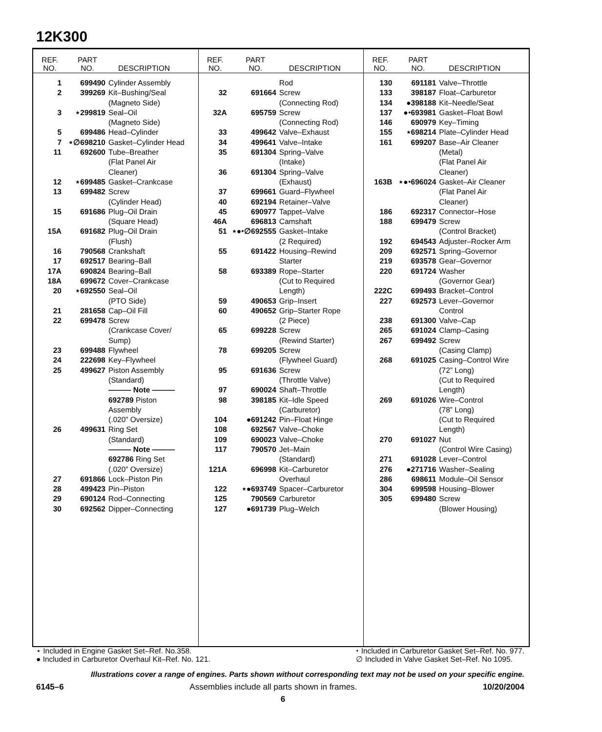12K300
| REF. NO. | PART NO. | DESCRIPTION |
| --- | --- | --- |
| 1 | 699490 | Cylinder Assembly |
| 2 | 399269 | Kit–Bushing/Seal (Magneto Side) |
| 3 | ⋆299819 | Seal–Oil (Magneto Side) |
| 5 | 699486 | Head–Cylinder |
| 7 | ⋆∅698210 | Gasket–Cylinder Head |
| 11 | 692600 | Tube–Breather (Flat Panel Air Cleaner) |
| 12 | ⋆699485 | Gasket–Crankcase |
| 13 | 699482 | Screw (Cylinder Head) |
| 15 | 691686 | Plug–Oil Drain (Square Head) |
| 15A | 691682 | Plug–Oil Drain (Flush) |
| 16 | 790568 | Crankshaft |
| 17 | 692517 | Bearing–Ball |
| 17A | 690824 | Bearing–Ball |
| 18A | 699672 | Cover–Crankcase |
| 20 | ⋆692550 | Seal–Oil (PTO Side) |
| 21 | 281658 | Cap–Oil Fill |
| 22 | 699478 | Screw (Crankcase Cover/ Sump) |
| 23 | 699488 | Flywheel |
| 24 | 222698 | Key–Flywheel |
| 25 | 499627 | Piston Assembly (Standard) ——— Note ——— 692789 Piston Assembly (.020” Oversize) |
| 26 | 499631 | Ring Set (Standard) ——— Note ——— 692786 Ring Set (.020” Oversize) |
| 27 | 691866 | Lock–Piston Pin |
| 28 | 499423 | Pin–Piston |
| 29 | 690124 | Rod–Connecting |
| 30 | 692562 | Dipper–Connecting |
| REF. NO. | PART NO. | DESCRIPTION |
| --- | --- | --- |
| | | Rod |
| 32 | 691664 | Screw (Connecting Rod) |
| 32A | 695759 | Screw (Connecting Rod) |
| 33 | 499642 | Valve–Exhaust |
| 34 | 499641 | Valve–Intake |
| 35 | 691304 | Spring–Valve (Intake) |
| 36 | 691304 | Spring–Valve (Exhaust) |
| 37 | 699661 | Guard–Flywheel |
| 40 | 692194 | Retainer–Valve |
| 45 | 690977 | Tappet–Valve |
| 46A | 696813 | Camshaft |
| 51 | ⋆●⬩∅692555 | Gasket–Intake (2 Required) |
| 55 | 691422 | Housing–Rewind Starter |
| 58 | 693389 | Rope–Starter (Cut to Required Length) |
| 59 | 490653 | Grip–Insert |
| 60 | 490652 | Grip–Starter Rope (2 Piece) |
| 65 | 699228 | Screw (Rewind Starter) |
| 78 | 699205 | Screw (Flywheel Guard) |
| 95 | 691636 | Screw (Throttle Valve) |
| 97 | 690024 | Shaft–Throttle |
| 98 | 398185 | Kit–Idle Speed (Carburetor) |
| 104 | ●691242 | Pin–Float Hinge |
| 108 | 692567 | Valve–Choke |
| 109 | 690023 | Valve–Choke |
| 117 | 790570 | Jet–Main (Standard) |
| 121A | 696998 | Kit–Carburetor Overhaul |
| 122 | ⋆●693749 | Spacer–Carburetor |
| 125 | 790569 | Carburetor |
| 127 | ●691739 | Plug–Welch |
| REF. NO. | PART NO. | DESCRIPTION |
| --- | --- | --- |
| 130 | 691181 | Valve–Throttle |
| 133 | 398187 | Float–Carburetor |
| 134 | ●398188 | Kit–Needle/Seat |
| 137 | ●⬩693981 | Gasket–Float Bowl |
| 146 | 690979 | Key–Timing |
| 155 | ⋆698214 | Plate–Cylinder Head |
| 161 | 699207 | Base–Air Cleaner (Metal) (Flat Panel Air Cleaner) |
| 163B | ⋆●⬩696024 | Gasket–Air Cleaner (Flat Panel Air Cleaner) |
| 186 | 692317 | Connector–Hose |
| 188 | 699479 | Screw (Control Bracket) |
| 192 | 694543 | Adjuster–Rocker Arm |
| 209 | 692571 | Spring–Governor |
| 219 | 693578 | Gear–Governor |
| 220 | 691724 | Washer (Governor Gear) |
| 222C | 699493 | Bracket–Control |
| 227 | 692573 | Lever–Governor Control |
| 238 | 691300 | Valve–Cap |
| 265 | 691024 | Clamp–Casing |
| 267 | 699492 | Screw (Casing Clamp) |
| 268 | 691025 | Casing–Control Wire (72” Long) (Cut to Required Length) |
| 269 | 691026 | Wire–Control (78” Long) (Cut to Required Length) |
| 270 | 691027 | Nut (Control Wire Casing) |
| 271 | 691028 | Lever–Control |
| 276 | ●271716 | Washer–Sealing |
| 286 | 698611 | Module–Oil Sensor |
| 304 | 699598 | Housing–Blower |
| 305 | 699480 | Screw (Blower Housing) |
⋆ Included in Engine Gasket Set–Ref. No.358.
● Included in Carburetor Overhaul Kit–Ref. No. 121.
⬩ Included in Carburetor Gasket Set–Ref. No. 977.
∅ Included in Valve Gasket Set–Ref. No 1095.
Illustrations cover a range of engines. Parts shown without corresponding text may not be used on your specific engine.
6145–6 Assemblies include all parts shown in frames. 10/20/2004
6